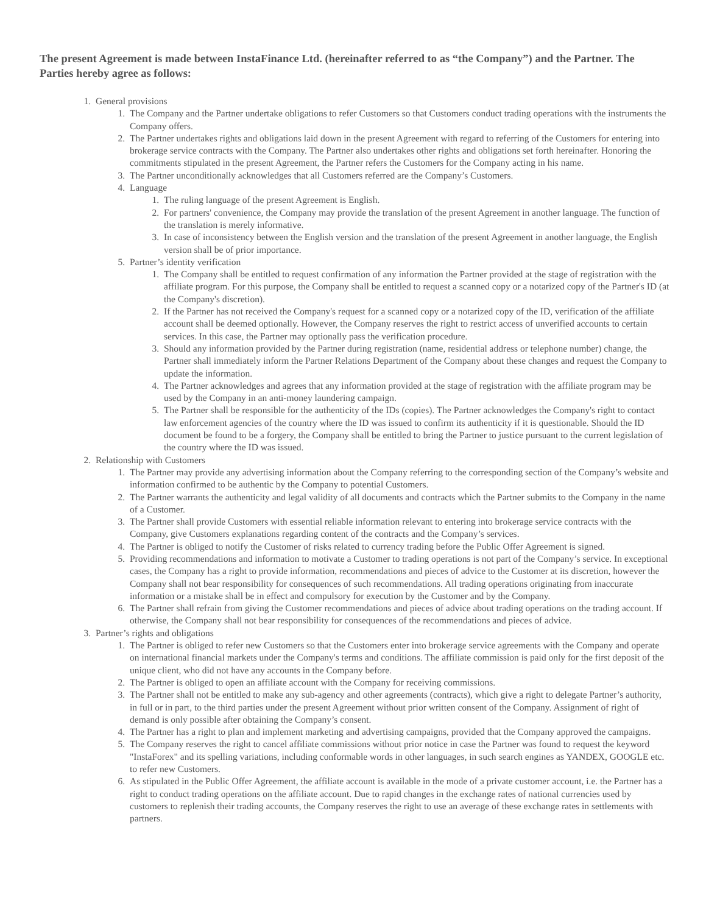The present Agreement is made between InstaFinance Ltd. (hereinafter referred to as “the Company”) and the Partner. The Parties hereby agree as follows:
1. General provisions
1. The Company and the Partner undertake obligations to refer Customers so that Customers conduct trading operations with the instruments the Company offers.
2. The Partner undertakes rights and obligations laid down in the present Agreement with regard to referring of the Customers for entering into brokerage service contracts with the Company. The Partner also undertakes other rights and obligations set forth hereinafter. Honoring the commitments stipulated in the present Agreement, the Partner refers the Customers for the Company acting in his name.
3. The Partner unconditionally acknowledges that all Customers referred are the Company’s Customers.
4. Language
1. The ruling language of the present Agreement is English.
2. For partners' convenience, the Company may provide the translation of the present Agreement in another language. The function of the translation is merely informative.
3. In case of inconsistency between the English version and the translation of the present Agreement in another language, the English version shall be of prior importance.
5. Partner’s identity verification
1. The Company shall be entitled to request confirmation of any information the Partner provided at the stage of registration with the affiliate program. For this purpose, the Company shall be entitled to request a scanned copy or a notarized copy of the Partner's ID (at the Company's discretion).
2. If the Partner has not received the Company's request for a scanned copy or a notarized copy of the ID, verification of the affiliate account shall be deemed optionally. However, the Company reserves the right to restrict access of unverified accounts to certain services. In this case, the Partner may optionally pass the verification procedure.
3. Should any information provided by the Partner during registration (name, residential address or telephone number) change, the Partner shall immediately inform the Partner Relations Department of the Company about these changes and request the Company to update the information.
4. The Partner acknowledges and agrees that any information provided at the stage of registration with the affiliate program may be used by the Company in an anti-money laundering campaign.
5. The Partner shall be responsible for the authenticity of the IDs (copies). The Partner acknowledges the Company's right to contact law enforcement agencies of the country where the ID was issued to confirm its authenticity if it is questionable. Should the ID document be found to be a forgery, the Company shall be entitled to bring the Partner to justice pursuant to the current legislation of the country where the ID was issued.
2. Relationship with Customers
1. The Partner may provide any advertising information about the Company referring to the corresponding section of the Company’s website and information confirmed to be authentic by the Company to potential Customers.
2. The Partner warrants the authenticity and legal validity of all documents and contracts which the Partner submits to the Company in the name of a Customer.
3. The Partner shall provide Customers with essential reliable information relevant to entering into brokerage service contracts with the Company, give Customers explanations regarding content of the contracts and the Company’s services.
4. The Partner is obliged to notify the Customer of risks related to currency trading before the Public Offer Agreement is signed.
5. Providing recommendations and information to motivate a Customer to trading operations is not part of the Company’s service. In exceptional cases, the Company has a right to provide information, recommendations and pieces of advice to the Customer at its discretion, however the Company shall not bear responsibility for consequences of such recommendations. All trading operations originating from inaccurate information or a mistake shall be in effect and compulsory for execution by the Customer and by the Company.
6. The Partner shall refrain from giving the Customer recommendations and pieces of advice about trading operations on the trading account. If otherwise, the Company shall not bear responsibility for consequences of the recommendations and pieces of advice.
3. Partner’s rights and obligations
1. The Partner is obliged to refer new Customers so that the Customers enter into brokerage service agreements with the Company and operate on international financial markets under the Company's terms and conditions. The affiliate commission is paid only for the first deposit of the unique client, who did not have any accounts in the Company before.
2. The Partner is obliged to open an affiliate account with the Company for receiving commissions.
3. The Partner shall not be entitled to make any sub-agency and other agreements (contracts), which give a right to delegate Partner’s authority, in full or in part, to the third parties under the present Agreement without prior written consent of the Company. Assignment of right of demand is only possible after obtaining the Company’s consent.
4. The Partner has a right to plan and implement marketing and advertising campaigns, provided that the Company approved the campaigns.
5. The Company reserves the right to cancel affiliate commissions without prior notice in case the Partner was found to request the keyword "InstaForex" and its spelling variations, including conformable words in other languages, in such search engines as YANDEX, GOOGLE etc. to refer new Customers.
6. As stipulated in the Public Offer Agreement, the affiliate account is available in the mode of a private customer account, i.e. the Partner has a right to conduct trading operations on the affiliate account. Due to rapid changes in the exchange rates of national currencies used by customers to replenish their trading accounts, the Company reserves the right to use an average of these exchange rates in settlements with partners.